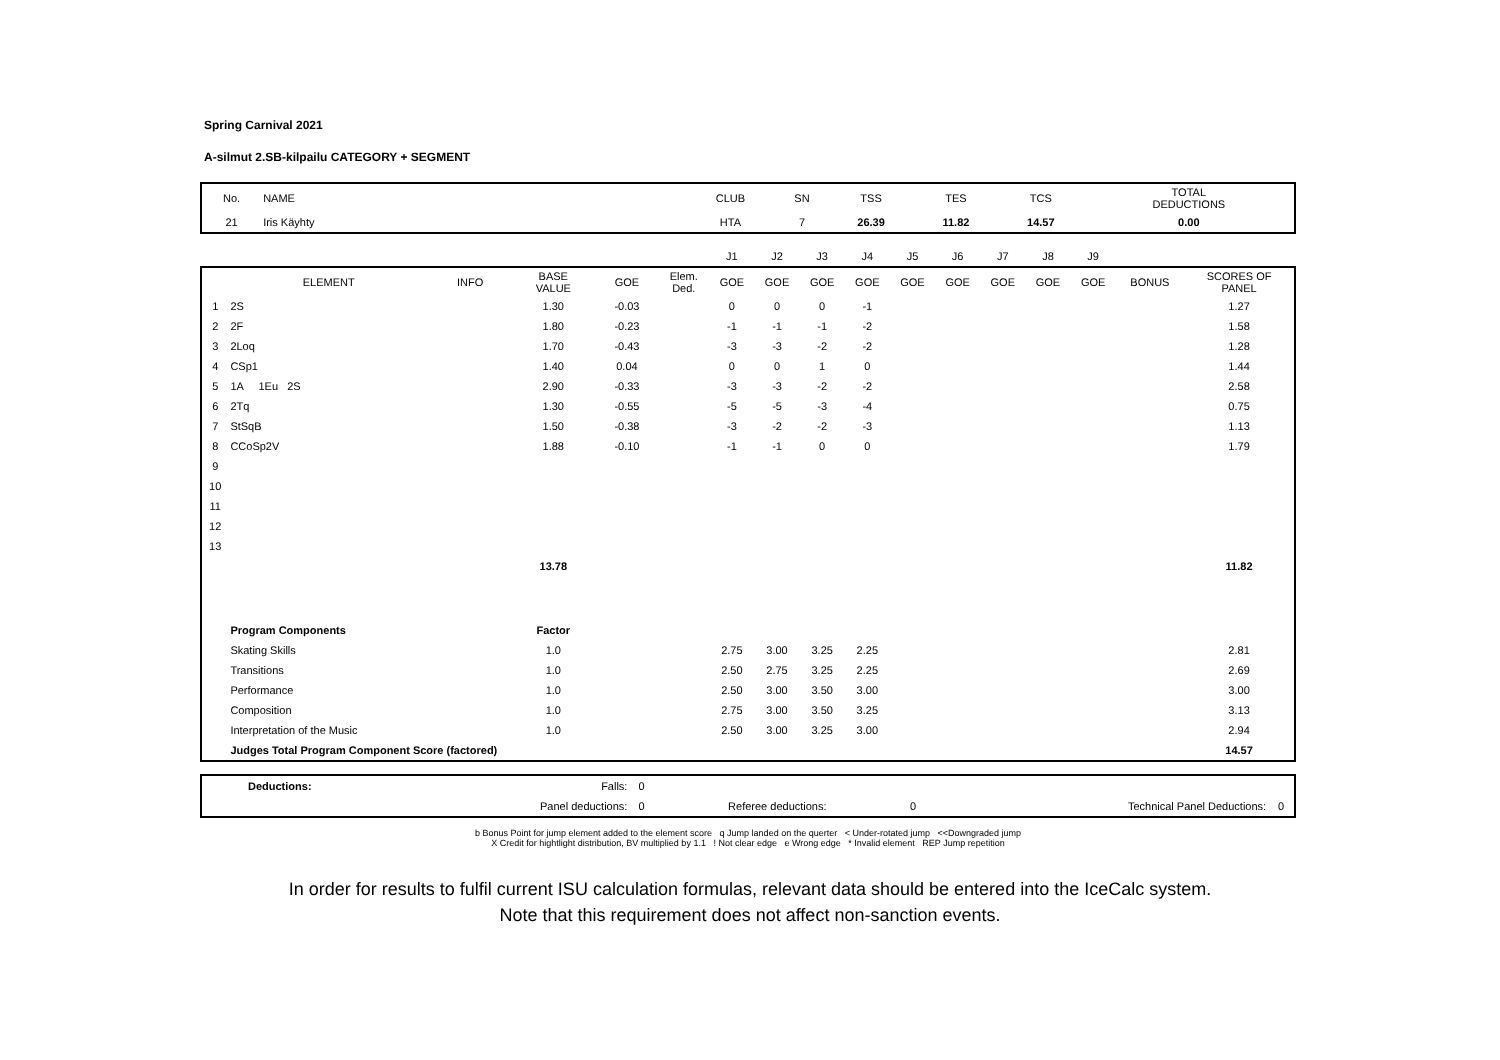Spring Carnival 2021
A-silmut 2.SB-kilpailu CATEGORY + SEGMENT
| No. | NAME | CLUB | SN | TSS | TES | TCS | TOTAL DEDUCTIONS |
| 21 | Iris Käyhty | HTA | 7 | 26.39 | 11.82 | 14.57 | 0.00 |
| | | | | | | J1 | J2 | J3 | J4 | J5 | J6 | J7 | J8 | J9 | | |
| | ELEMENT | INFO | BASE VALUE | GOE | Elem. Ded. | GOE | GOE | GOE | GOE | GOE | GOE | GOE | GOE | GOE | BONUS | SCORES OF PANEL |
| 1 | 2S | | 1.30 | -0.03 | | 0 | 0 | 0 | -1 | | | | | | | 1.27 |
| 2 | 2F | | 1.80 | -0.23 | | -1 | -1 | -1 | -2 | | | | | | | 1.58 |
| 3 | 2Loq | | 1.70 | -0.43 | | -3 | -3 | -2 | -2 | | | | | | | 1.28 |
| 4 | CSp1 | | 1.40 | 0.04 | | 0 | 0 | 1 | 0 | | | | | | | 1.44 |
| 5 | 1A 1Eu 2S | | 2.90 | -0.33 | | -3 | -3 | -2 | -2 | | | | | | | 2.58 |
| 6 | 2Tq | | 1.30 | -0.55 | | -5 | -5 | -3 | -4 | | | | | | | 0.75 |
| 7 | StSqB | | 1.50 | -0.38 | | -3 | -2 | -2 | -3 | | | | | | | 1.13 |
| 8 | CCoSp2V | | 1.88 | -0.10 | | -1 | -1 | 0 | 0 | | | | | | | 1.79 |
| 9 | | | | | | | | | | | | | | | | |
| 10 | | | | | | | | | | | | | | | | |
| 11 | | | | | | | | | | | | | | | | |
| 12 | | | | | | | | | | | | | | | | |
| 13 | | | | | | | | | | | | | | | | |
| | | | 13.78 | | | | | | | | | | | | | 11.82 |
| | Program Components | | Factor | | | | | | | | | | | | | |
| | Skating Skills | | 1.0 | | | 2.75 | 3.00 | 3.25 | 2.25 | | | | | | | 2.81 |
| | Transitions | | 1.0 | | | 2.50 | 2.75 | 3.25 | 2.25 | | | | | | | 2.69 |
| | Performance | | 1.0 | | | 2.50 | 3.00 | 3.50 | 3.00 | | | | | | | 3.00 |
| | Composition | | 1.0 | | | 2.75 | 3.00 | 3.50 | 3.25 | | | | | | | 3.13 |
| | Interpretation of the Music | | 1.0 | | | 2.50 | 3.00 | 3.25 | 3.00 | | | | | | | 2.94 |
| | Judges Total Program Component Score (factored) | | | | | | | | | | | | | | | 14.57 |
| | Deductions: | Falls: | 0 | | | | |
| | | Panel deductions: | 0 | Referee deductions: | 0 | Technical Panel Deductions: | 0 |
b Bonus Point for jump element added to the element score q Jump landed on the querter < Under-rotated jump <<Downgraded jump
X Credit for hightlight distribution, BV multiplied by 1.1 ! Not clear edge e Wrong edge * Invalid element REP Jump repetition
In order for results to fulfil current ISU calculation formulas, relevant data should be entered into the IceCalc system.
Note that this requirement does not affect non-sanction events.